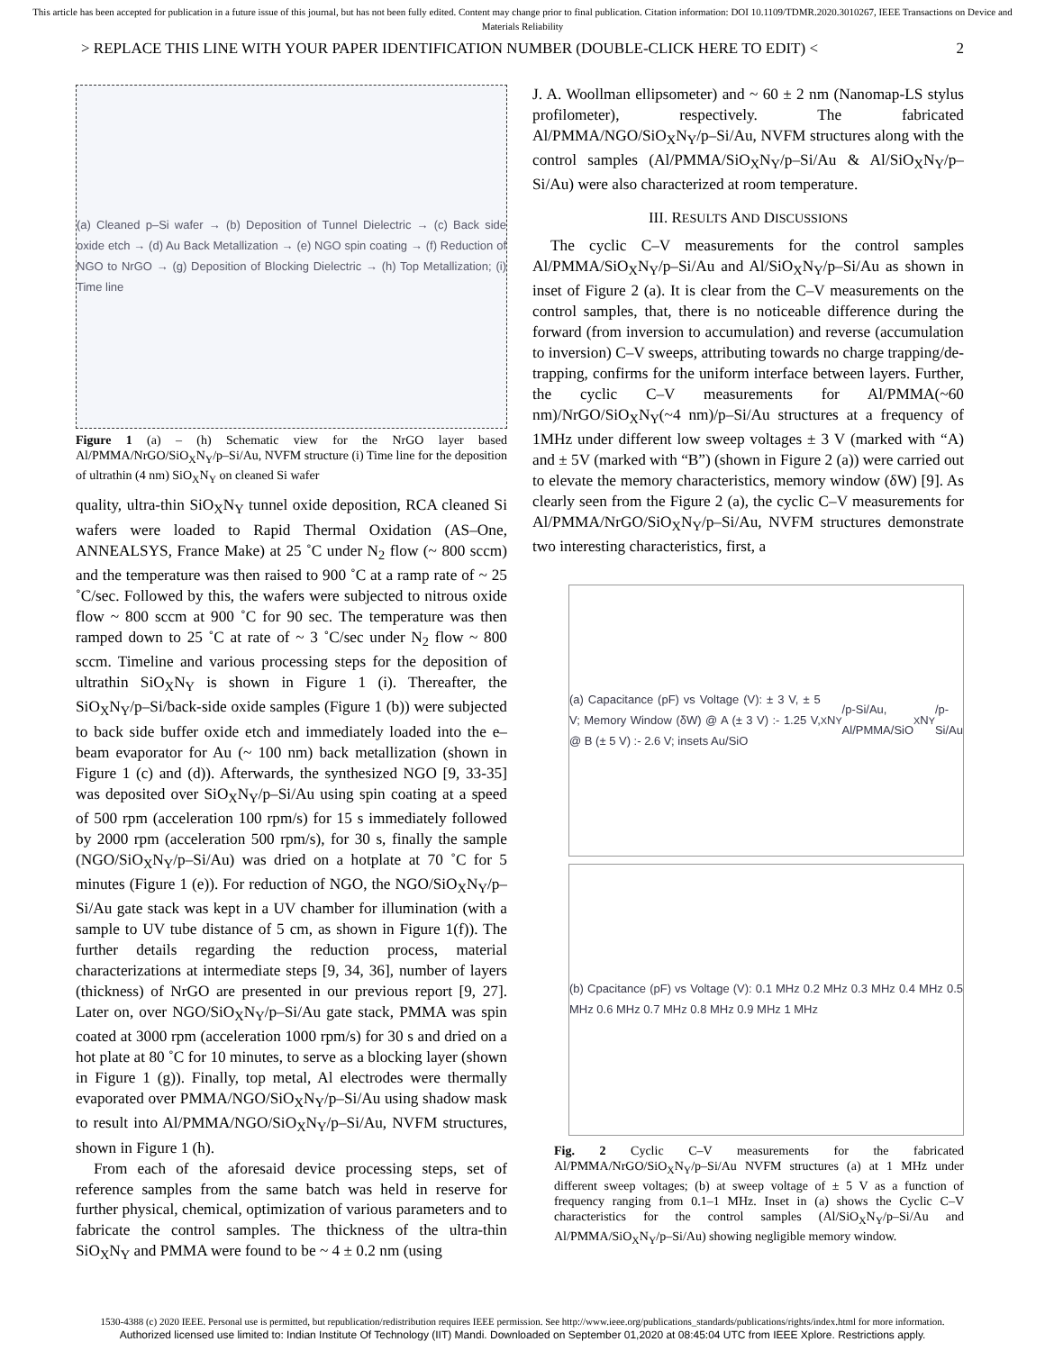This article has been accepted for publication in a future issue of this journal, but has not been fully edited. Content may change prior to final publication. Citation information: DOI 10.1109/TDMR.2020.3010267, IEEE Transactions on Device and Materials Reliability
> REPLACE THIS LINE WITH YOUR PAPER IDENTIFICATION NUMBER (DOUBLE-CLICK HERE TO EDIT) < 2
(a) Cleaned p–Si wafer → (b) Deposition of Tunnel Dielectric → (c) Back side oxide etch → (d) Au Back Metallization → (e) NGO spin coating → (f) Reduction of NGO to NrGO → (g) Deposition of Blocking Dielectric → (h) Top Metallization; (i) Time line
Figure 1 (a) – (h) Schematic view for the NrGO layer based Al/PMMA/NrGO/SiO<sub>X</sub>N<sub>Y</sub>/p–Si/Au, NVFM structure (i) Time line for the deposition of ultrathin (4 nm) SiO<sub>X</sub>N<sub>Y</sub> on cleaned Si wafer
quality, ultra-thin SiO<sub>X</sub>N<sub>Y</sub> tunnel oxide deposition, RCA cleaned Si wafers were loaded to Rapid Thermal Oxidation (AS–One, ANNEALSYS, France Make) at 25 ˚C under N<sub>2</sub> flow (~ 800 sccm) and the temperature was then raised to 900 ˚C at a ramp rate of ~ 25 ˚C/sec. Followed by this, the wafers were subjected to nitrous oxide flow ~ 800 sccm at 900 ˚C for 90 sec. The temperature was then ramped down to 25 ˚C at rate of ~ 3 ˚C/sec under N<sub>2</sub> flow ~ 800 sccm. Timeline and various processing steps for the deposition of ultrathin SiO<sub>X</sub>N<sub>Y</sub> is shown in Figure 1 (i). Thereafter, the SiO<sub>X</sub>N<sub>Y</sub>/p–Si/back-side oxide samples (Figure 1 (b)) were subjected to back side buffer oxide etch and immediately loaded into the e–beam evaporator for Au (~ 100 nm) back metallization (shown in Figure 1 (c) and (d)). Afterwards, the synthesized NGO [9, 33-35] was deposited over SiO<sub>X</sub>N<sub>Y</sub>/p–Si/Au using spin coating at a speed of 500 rpm (acceleration 100 rpm/s) for 15 s immediately followed by 2000 rpm (acceleration 500 rpm/s), for 30 s, finally the sample (NGO/SiO<sub>X</sub>N<sub>Y</sub>/p–Si/Au) was dried on a hotplate at 70 ˚C for 5 minutes (Figure 1 (e)). For reduction of NGO, the NGO/SiO<sub>X</sub>N<sub>Y</sub>/p–Si/Au gate stack was kept in a UV chamber for illumination (with a sample to UV tube distance of 5 cm, as shown in Figure 1(f)). The further details regarding the reduction process, material characterizations at intermediate steps [9, 34, 36], number of layers (thickness) of NrGO are presented in our previous report [9, 27]. Later on, over NGO/SiO<sub>X</sub>N<sub>Y</sub>/p–Si/Au gate stack, PMMA was spin coated at 3000 rpm (acceleration 1000 rpm/s) for 30 s and dried on a hot plate at 80 ˚C for 10 minutes, to serve as a blocking layer (shown in Figure 1 (g)). Finally, top metal, Al electrodes were thermally evaporated over PMMA/NGO/SiO<sub>X</sub>N<sub>Y</sub>/p–Si/Au using shadow mask to result into Al/PMMA/NGO/SiO<sub>X</sub>N<sub>Y</sub>/p–Si/Au, NVFM structures, shown in Figure 1 (h).
From each of the aforesaid device processing steps, set of reference samples from the same batch was held in reserve for further physical, chemical, optimization of various parameters and to fabricate the control samples. The thickness of the ultra-thin SiO<sub>X</sub>N<sub>Y</sub> and PMMA were found to be ~ 4 ± 0.2 nm (using
J. A. Woollman ellipsometer) and ~ 60 ± 2 nm (Nanomap-LS stylus profilometer), respectively. The fabricated Al/PMMA/NGO/SiO<sub>X</sub>N<sub>Y</sub>/p–Si/Au, NVFM structures along with the control samples (Al/PMMA/SiO<sub>X</sub>N<sub>Y</sub>/p–Si/Au & Al/SiO<sub>X</sub>N<sub>Y</sub>/p–Si/Au) were also characterized at room temperature.
III. RESULTS AND DISCUSSIONS
The cyclic C–V measurements for the control samples Al/PMMA/SiO<sub>X</sub>N<sub>Y</sub>/p–Si/Au and Al/SiO<sub>X</sub>N<sub>Y</sub>/p–Si/Au as shown in inset of Figure 2 (a). It is clear from the C–V measurements on the control samples, that, there is no noticeable difference during the forward (from inversion to accumulation) and reverse (accumulation to inversion) C–V sweeps, attributing towards no charge trapping/de-trapping, confirms for the uniform interface between layers. Further, the cyclic C–V measurements for Al/PMMA(~60 nm)/NrGO/SiO<sub>X</sub>N<sub>Y</sub>(~4 nm)/p–Si/Au structures at a frequency of 1MHz under different low sweep voltages ± 3 V (marked with “A) and ± 5V (marked with “B”) (shown in Figure 2 (a)) were carried out to elevate the memory characteristics, memory window (δW) [9]. As clearly seen from the Figure 2 (a), the cyclic C–V measurements for Al/PMMA/NrGO/SiO<sub>X</sub>N<sub>Y</sub>/p–Si/Au, NVFM structures demonstrate two interesting characteristics, first, a
(a) Capacitance (pF) vs Voltage (V): ± 3 V, ± 5 V; Memory Window (δW) @ A (± 3 V) :- 1.25 V, @ B (± 5 V) :- 2.6 V; insets Au/SiO<sub>X</sub>N<sub>Y</sub>/p-Si/Au, Al/PMMA/SiO<sub>X</sub>N<sub>Y</sub>/p-Si/Au
(b) Cpacitance (pF) vs Voltage (V): 0.1 MHz 0.2 MHz 0.3 MHz 0.4 MHz 0.5 MHz 0.6 MHz 0.7 MHz 0.8 MHz 0.9 MHz 1 MHz
Fig. 2 Cyclic C–V measurements for the fabricated Al/PMMA/NrGO/SiO<sub>X</sub>N<sub>Y</sub>/p–Si/Au NVFM structures (a) at 1 MHz under different sweep voltages; (b) at sweep voltage of ± 5 V as a function of frequency ranging from 0.1–1 MHz. Inset in (a) shows the Cyclic C–V characteristics for the control samples (Al/SiO<sub>X</sub>N<sub>Y</sub>/p–Si/Au and Al/PMMA/SiO<sub>X</sub>N<sub>Y</sub>/p–Si/Au) showing negligible memory window.
1530-4388 (c) 2020 IEEE. Personal use is permitted, but republication/redistribution requires IEEE permission. See http://www.ieee.org/publications_standards/publications/rights/index.html for more information.
Authorized licensed use limited to: Indian Institute Of Technology (IIT) Mandi. Downloaded on September 01,2020 at 08:45:04 UTC from IEEE Xplore. Restrictions apply.